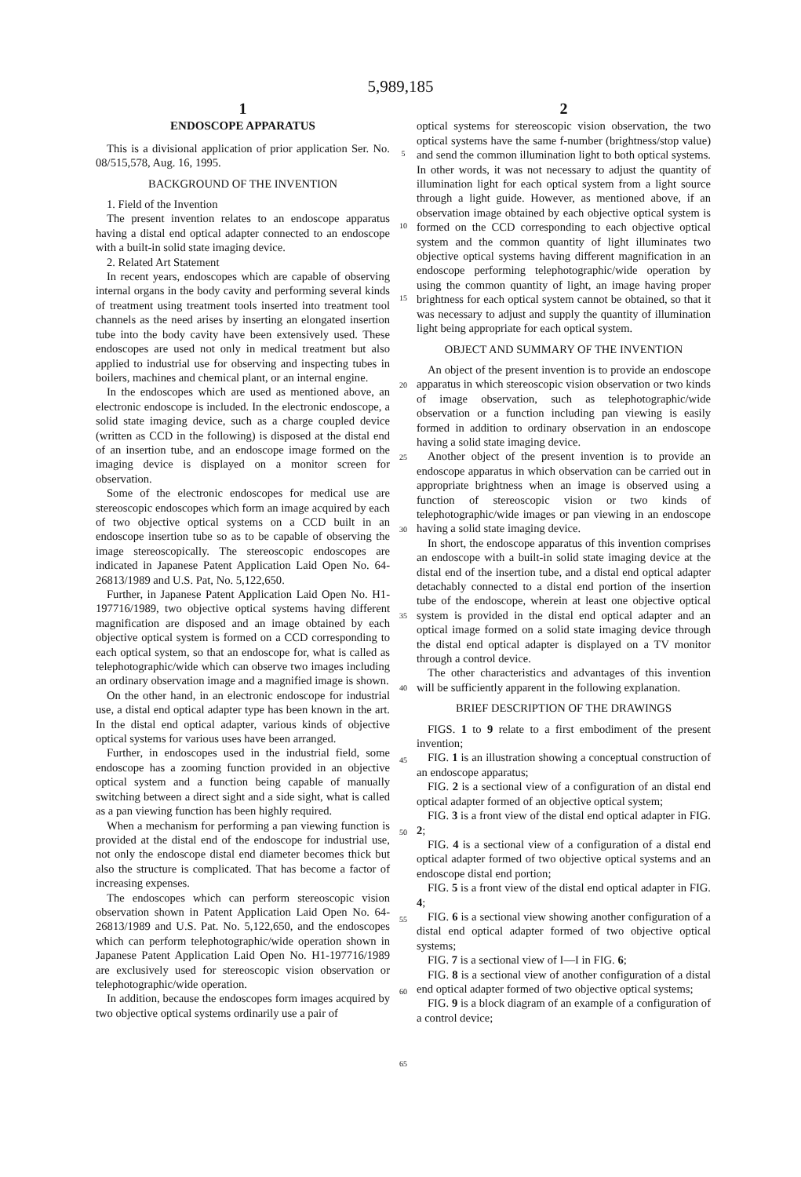5,989,185
1
ENDOSCOPE APPARATUS
This is a divisional application of prior application Ser. No. 08/515,578, Aug. 16, 1995.
BACKGROUND OF THE INVENTION
1. Field of the Invention
The present invention relates to an endoscope apparatus having a distal end optical adapter connected to an endoscope with a built-in solid state imaging device.
2. Related Art Statement
In recent years, endoscopes which are capable of observing internal organs in the body cavity and performing several kinds of treatment using treatment tools inserted into treatment tool channels as the need arises by inserting an elongated insertion tube into the body cavity have been extensively used. These endoscopes are used not only in medical treatment but also applied to industrial use for observing and inspecting tubes in boilers, machines and chemical plant, or an internal engine.
In the endoscopes which are used as mentioned above, an electronic endoscope is included. In the electronic endoscope, a solid state imaging device, such as a charge coupled device (written as CCD in the following) is disposed at the distal end of an insertion tube, and an endoscope image formed on the imaging device is displayed on a monitor screen for observation.
Some of the electronic endoscopes for medical use are stereoscopic endoscopes which form an image acquired by each of two objective optical systems on a CCD built in an endoscope insertion tube so as to be capable of observing the image stereoscopically. The stereoscopic endoscopes are indicated in Japanese Patent Application Laid Open No. 64-26813/1989 and U.S. Pat, No. 5,122,650.
Further, in Japanese Patent Application Laid Open No. H1-197716/1989, two objective optical systems having different magnification are disposed and an image obtained by each objective optical system is formed on a CCD corresponding to each optical system, so that an endoscope for, what is called as telephotographic/wide which can observe two images including an ordinary observation image and a magnified image is shown.
On the other hand, in an electronic endoscope for industrial use, a distal end optical adapter type has been known in the art. In the distal end optical adapter, various kinds of objective optical systems for various uses have been arranged.
Further, in endoscopes used in the industrial field, some endoscope has a zooming function provided in an objective optical system and a function being capable of manually switching between a direct sight and a side sight, what is called as a pan viewing function has been highly required.
When a mechanism for performing a pan viewing function is provided at the distal end of the endoscope for industrial use, not only the endoscope distal end diameter becomes thick but also the structure is complicated. That has become a factor of increasing expenses.
The endoscopes which can perform stereoscopic vision observation shown in Patent Application Laid Open No. 64-26813/1989 and U.S. Pat. No. 5,122,650, and the endoscopes which can perform telephotographic/wide operation shown in Japanese Patent Application Laid Open No. H1-197716/1989 are exclusively used for stereoscopic vision observation or telephotographic/wide operation.
In addition, because the endoscopes form images acquired by two objective optical systems ordinarily use a pair of
5
10
15
20
25
30
35
40
45
50
55
60
65
2
optical systems for stereoscopic vision observation, the two optical systems have the same f-number (brightness/stop value) and send the common illumination light to both optical systems. In other words, it was not necessary to adjust the quantity of illumination light for each optical system from a light source through a light guide. However, as mentioned above, if an observation image obtained by each objective optical system is formed on the CCD corresponding to each objective optical system and the common quantity of light illuminates two objective optical systems having different magnification in an endoscope performing telephotographic/wide operation by using the common quantity of light, an image having proper brightness for each optical system cannot be obtained, so that it was necessary to adjust and supply the quantity of illumination light being appropriate for each optical system.
OBJECT AND SUMMARY OF THE INVENTION
An object of the present invention is to provide an endoscope apparatus in which stereoscopic vision observation or two kinds of image observation, such as telephotographic/wide observation or a function including pan viewing is easily formed in addition to ordinary observation in an endoscope having a solid state imaging device.
Another object of the present invention is to provide an endoscope apparatus in which observation can be carried out in appropriate brightness when an image is observed using a function of stereoscopic vision or two kinds of telephotographic/wide images or pan viewing in an endoscope having a solid state imaging device.
In short, the endoscope apparatus of this invention comprises an endoscope with a built-in solid state imaging device at the distal end of the insertion tube, and a distal end optical adapter detachably connected to a distal end portion of the insertion tube of the endoscope, wherein at least one objective optical system is provided in the distal end optical adapter and an optical image formed on a solid state imaging device through the distal end optical adapter is displayed on a TV monitor through a control device.
The other characteristics and advantages of this invention will be sufficiently apparent in the following explanation.
BRIEF DESCRIPTION OF THE DRAWINGS
FIGS. 1 to 9 relate to a first embodiment of the present invention;
FIG. 1 is an illustration showing a conceptual construction of an endoscope apparatus;
FIG. 2 is a sectional view of a configuration of an distal end optical adapter formed of an objective optical system;
FIG. 3 is a front view of the distal end optical adapter in FIG. 2;
FIG. 4 is a sectional view of a configuration of a distal end optical adapter formed of two objective optical systems and an endoscope distal end portion;
FIG. 5 is a front view of the distal end optical adapter in FIG. 4;
FIG. 6 is a sectional view showing another configuration of a distal end optical adapter formed of two objective optical systems;
FIG. 7 is a sectional view of I—I in FIG. 6;
FIG. 8 is a sectional view of another configuration of a distal end optical adapter formed of two objective optical systems;
FIG. 9 is a block diagram of an example of a configuration of a control device;